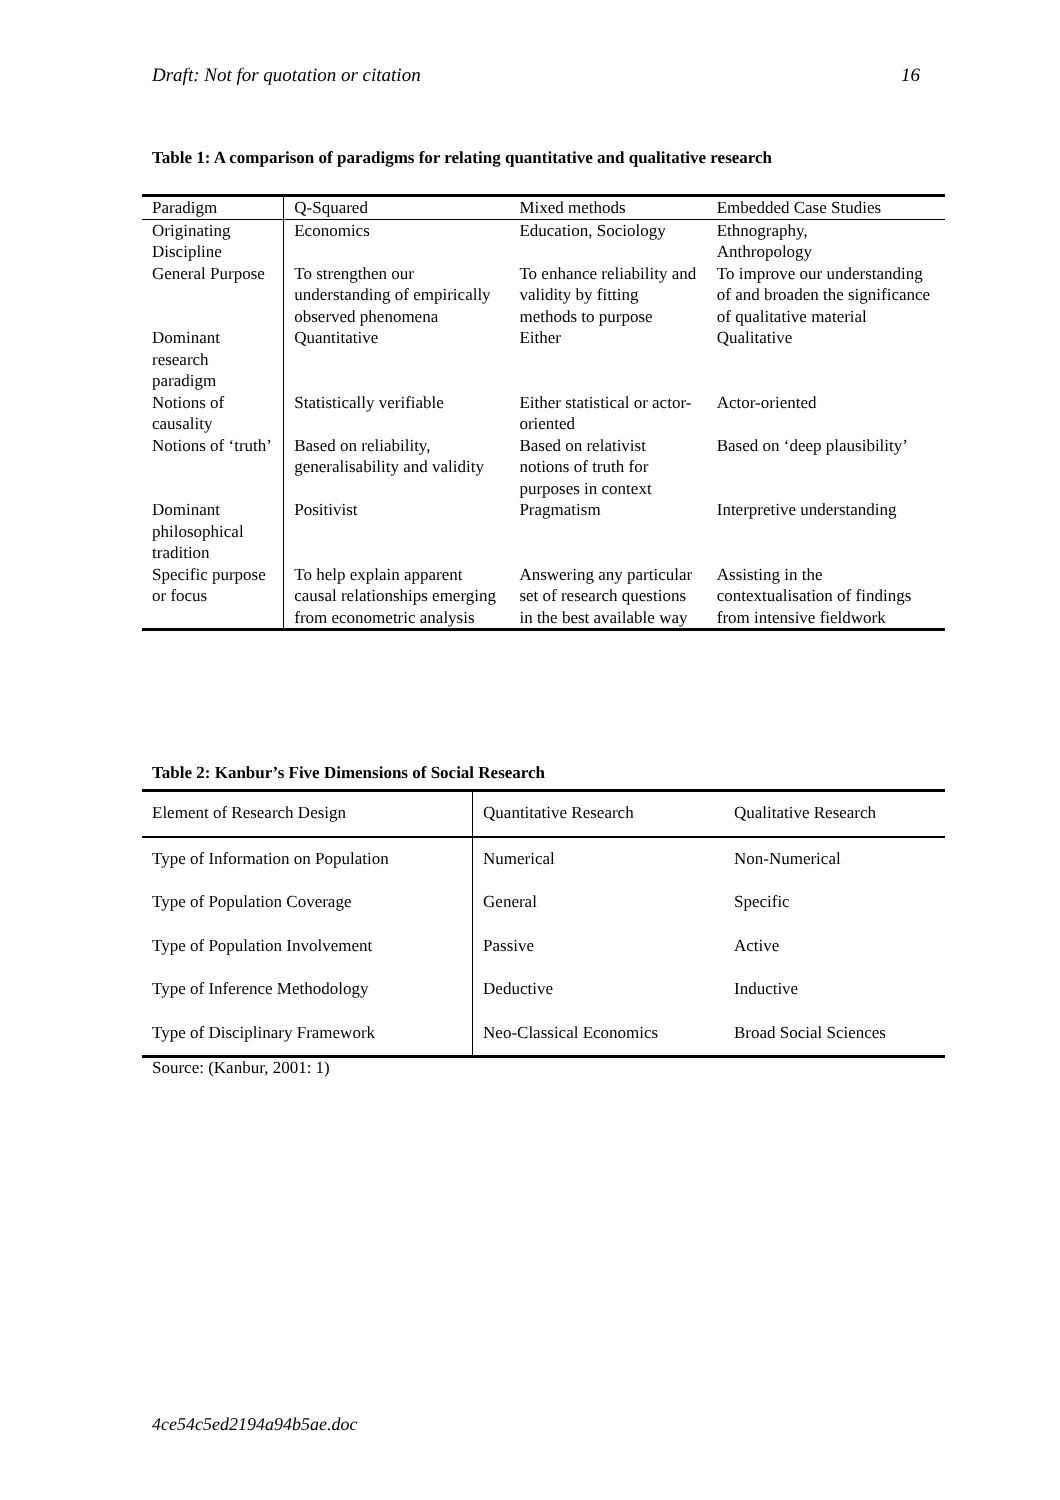Draft: Not for quotation or citation 16
Table 1: A comparison of paradigms for relating quantitative and qualitative research
| Paradigm | Q-Squared | Mixed methods | Embedded Case Studies |
| --- | --- | --- | --- |
| Originating Discipline | Economics | Education, Sociology | Ethnography, Anthropology |
| General Purpose | To strengthen our understanding of empirically observed phenomena | To enhance reliability and validity by fitting methods to purpose | To improve our understanding of and broaden the significance of qualitative material |
| Dominant research paradigm | Quantitative | Either | Qualitative |
| Notions of causality | Statistically verifiable | Either statistical or actor-oriented | Actor-oriented |
| Notions of ‘truth’ | Based on reliability, generalisability and validity | Based on relativist notions of truth for purposes in context | Based on ‘deep plausibility’ |
| Dominant philosophical tradition | Positivist | Pragmatism | Interpretive understanding |
| Specific purpose or focus | To help explain apparent causal relationships emerging from econometric analysis | Answering any particular set of research questions in the best available way | Assisting in the contextualisation of findings from intensive fieldwork |
Table 2: Kanbur’s Five Dimensions of Social Research
| Element of Research Design | Quantitative Research | Qualitative Research |
| --- | --- | --- |
| Type of Information on Population | Numerical | Non-Numerical |
| Type of Population Coverage | General | Specific |
| Type of Population Involvement | Passive | Active |
| Type of Inference Methodology | Deductive | Inductive |
| Type of Disciplinary Framework | Neo-Classical Economics | Broad Social Sciences |
Source: (Kanbur, 2001: 1)
4ce54c5ed2194a94b5ae.doc